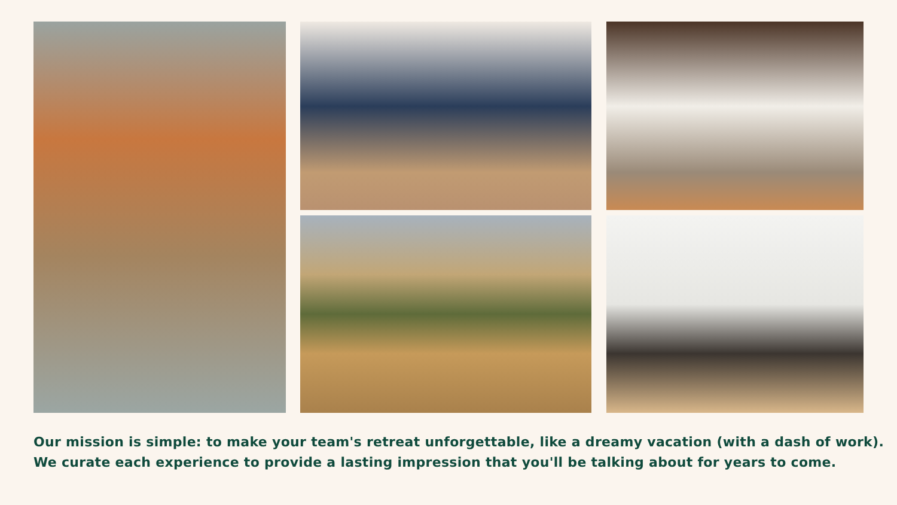Our mission is simple: to make your team's retreat unforgettable, like a dreamy vacation (with a dash of work).
We curate each experience to provide a lasting impression that you'll be talking about for years to come.